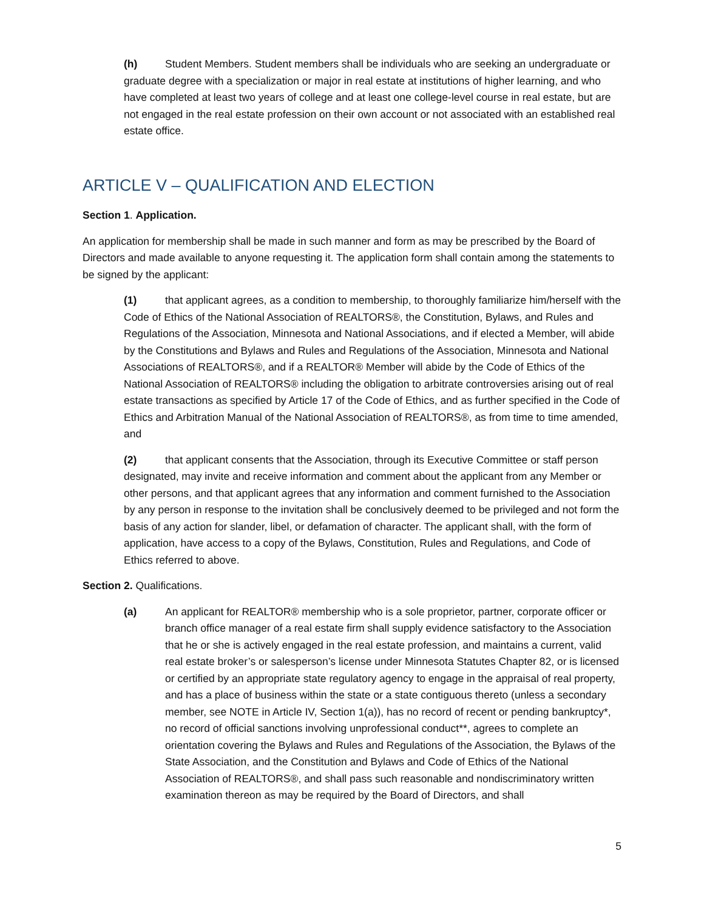(h) Student Members. Student members shall be individuals who are seeking an undergraduate or graduate degree with a specialization or major in real estate at institutions of higher learning, and who have completed at least two years of college and at least one college-level course in real estate, but are not engaged in the real estate profession on their own account or not associated with an established real estate office.
ARTICLE V – QUALIFICATION AND ELECTION
Section 1. Application.
An application for membership shall be made in such manner and form as may be prescribed by the Board of Directors and made available to anyone requesting it. The application form shall contain among the statements to be signed by the applicant:
(1) that applicant agrees, as a condition to membership, to thoroughly familiarize him/herself with the Code of Ethics of the National Association of REALTORS®, the Constitution, Bylaws, and Rules and Regulations of the Association, Minnesota and National Associations, and if elected a Member, will abide by the Constitutions and Bylaws and Rules and Regulations of the Association, Minnesota and National Associations of REALTORS®, and if a REALTOR® Member will abide by the Code of Ethics of the National Association of REALTORS® including the obligation to arbitrate controversies arising out of real estate transactions as specified by Article 17 of the Code of Ethics, and as further specified in the Code of Ethics and Arbitration Manual of the National Association of REALTORS®, as from time to time amended, and
(2) that applicant consents that the Association, through its Executive Committee or staff person designated, may invite and receive information and comment about the applicant from any Member or other persons, and that applicant agrees that any information and comment furnished to the Association by any person in response to the invitation shall be conclusively deemed to be privileged and not form the basis of any action for slander, libel, or defamation of character. The applicant shall, with the form of application, have access to a copy of the Bylaws, Constitution, Rules and Regulations, and Code of Ethics referred to above.
Section 2. Qualifications.
(a) An applicant for REALTOR® membership who is a sole proprietor, partner, corporate officer or branch office manager of a real estate firm shall supply evidence satisfactory to the Association that he or she is actively engaged in the real estate profession, and maintains a current, valid real estate broker’s or salesperson’s license under Minnesota Statutes Chapter 82, or is licensed or certified by an appropriate state regulatory agency to engage in the appraisal of real property, and has a place of business within the state or a state contiguous thereto (unless a secondary member, see NOTE in Article IV, Section 1(a)), has no record of recent or pending bankruptcy*, no record of official sanctions involving unprofessional conduct**, agrees to complete an orientation covering the Bylaws and Rules and Regulations of the Association, the Bylaws of the State Association, and the Constitution and Bylaws and Code of Ethics of the National Association of REALTORS®, and shall pass such reasonable and nondiscriminatory written examination thereon as may be required by the Board of Directors, and shall
5